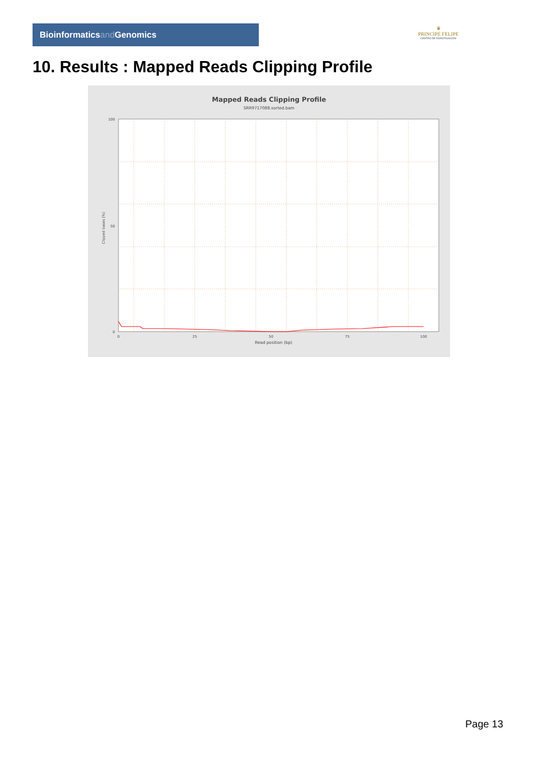Bioinformaticsand Genomics
♛
PRINCIPE FELIPE
CENTRO DE INVESTIGACION
10. Results : Mapped Reads Clipping Profile
Mapped Reads Clipping Profile
SRR9717088.sorted.bam
100
50
0
0
25
50
75
100
Read position (bp)
Clipped bases (%)
Page 13